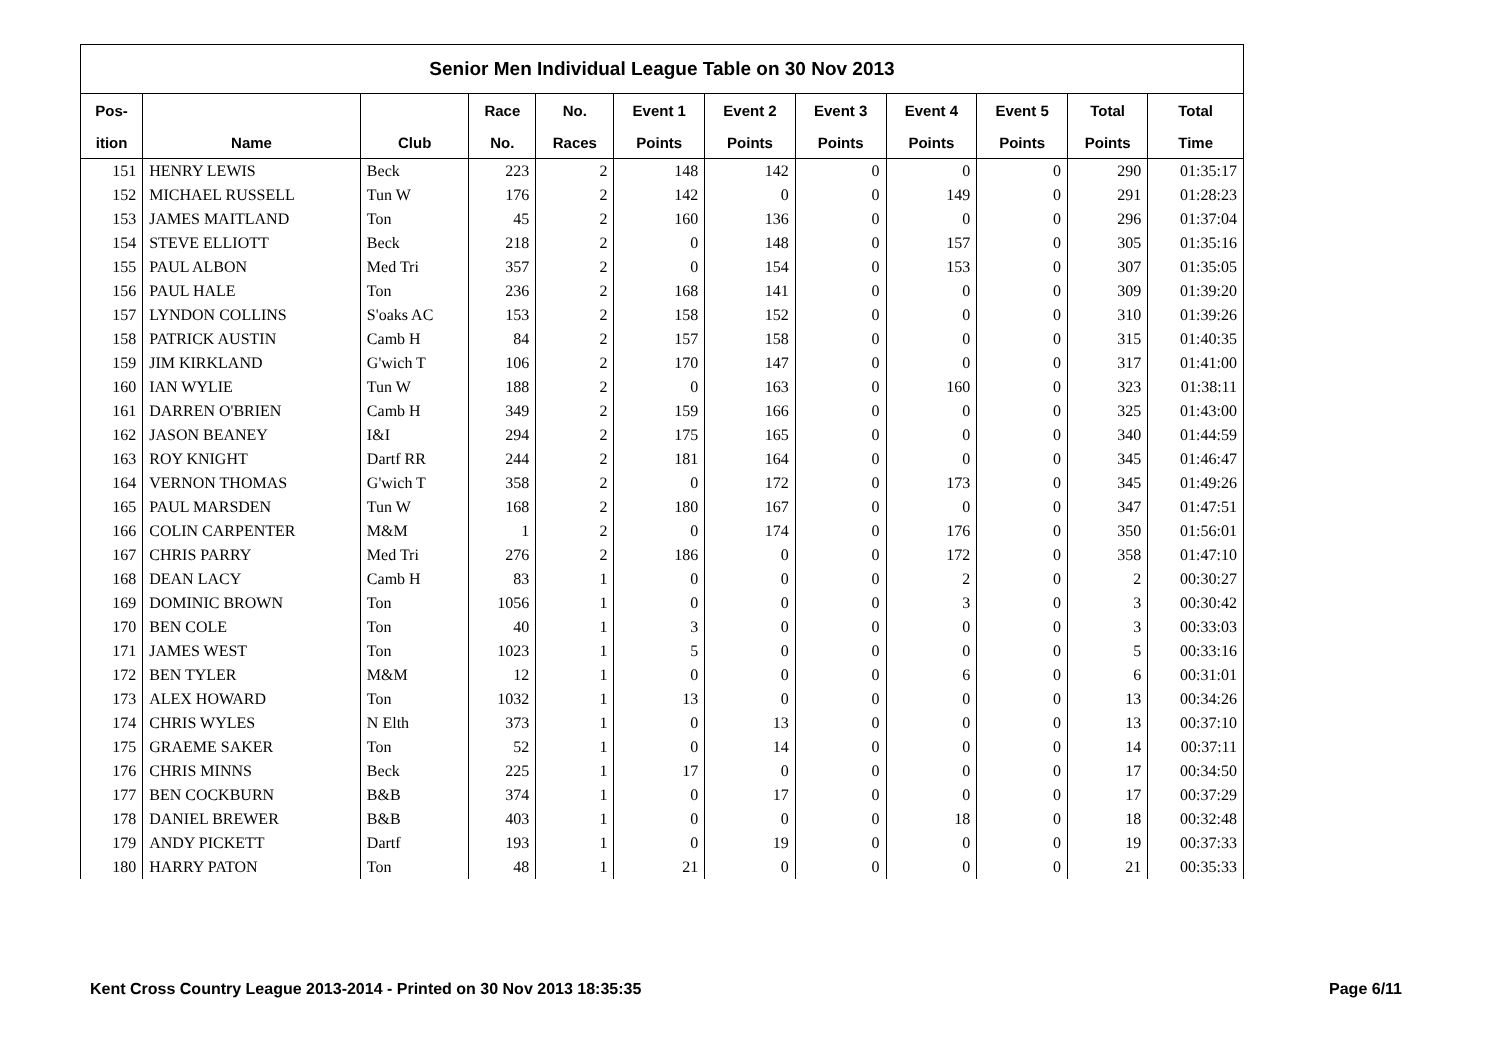| Senior Men Individual League Table on 30 Nov 2013 | | | | | | | | | | | |
| Pos- | | | Race | No. | Event 1 | Event 2 | Event 3 | Event 4 | Event 5 | Total | Total |
| ition | Name | Club | No. | Races | Points | Points | Points | Points | Points | Points | Time |
| 151 | HENRY LEWIS | Beck | 223 | 2 | 148 | 142 | 0 | 0 | 0 | 290 | 01:35:17 |
| 152 | MICHAEL RUSSELL | Tun W | 176 | 2 | 142 | 0 | 0 | 149 | 0 | 291 | 01:28:23 |
| 153 | JAMES MAITLAND | Ton | 45 | 2 | 160 | 136 | 0 | 0 | 0 | 296 | 01:37:04 |
| 154 | STEVE ELLIOTT | Beck | 218 | 2 | 0 | 148 | 0 | 157 | 0 | 305 | 01:35:16 |
| 155 | PAUL ALBON | Med Tri | 357 | 2 | 0 | 154 | 0 | 153 | 0 | 307 | 01:35:05 |
| 156 | PAUL HALE | Ton | 236 | 2 | 168 | 141 | 0 | 0 | 0 | 309 | 01:39:20 |
| 157 | LYNDON COLLINS | S'oaks AC | 153 | 2 | 158 | 152 | 0 | 0 | 0 | 310 | 01:39:26 |
| 158 | PATRICK AUSTIN | Camb H | 84 | 2 | 157 | 158 | 0 | 0 | 0 | 315 | 01:40:35 |
| 159 | JIM KIRKLAND | G'wich T | 106 | 2 | 170 | 147 | 0 | 0 | 0 | 317 | 01:41:00 |
| 160 | IAN WYLIE | Tun W | 188 | 2 | 0 | 163 | 0 | 160 | 0 | 323 | 01:38:11 |
| 161 | DARREN O'BRIEN | Camb H | 349 | 2 | 159 | 166 | 0 | 0 | 0 | 325 | 01:43:00 |
| 162 | JASON BEANEY | I&I | 294 | 2 | 175 | 165 | 0 | 0 | 0 | 340 | 01:44:59 |
| 163 | ROY KNIGHT | Dartf RR | 244 | 2 | 181 | 164 | 0 | 0 | 0 | 345 | 01:46:47 |
| 164 | VERNON THOMAS | G'wich T | 358 | 2 | 0 | 172 | 0 | 173 | 0 | 345 | 01:49:26 |
| 165 | PAUL MARSDEN | Tun W | 168 | 2 | 180 | 167 | 0 | 0 | 0 | 347 | 01:47:51 |
| 166 | COLIN CARPENTER | M&M | 1 | 2 | 0 | 174 | 0 | 176 | 0 | 350 | 01:56:01 |
| 167 | CHRIS PARRY | Med Tri | 276 | 2 | 186 | 0 | 0 | 172 | 0 | 358 | 01:47:10 |
| 168 | DEAN LACY | Camb H | 83 | 1 | 0 | 0 | 0 | 2 | 0 | 2 | 00:30:27 |
| 169 | DOMINIC BROWN | Ton | 1056 | 1 | 0 | 0 | 0 | 3 | 0 | 3 | 00:30:42 |
| 170 | BEN COLE | Ton | 40 | 1 | 3 | 0 | 0 | 0 | 0 | 3 | 00:33:03 |
| 171 | JAMES WEST | Ton | 1023 | 1 | 5 | 0 | 0 | 0 | 0 | 5 | 00:33:16 |
| 172 | BEN TYLER | M&M | 12 | 1 | 0 | 0 | 0 | 6 | 0 | 6 | 00:31:01 |
| 173 | ALEX HOWARD | Ton | 1032 | 1 | 13 | 0 | 0 | 0 | 0 | 13 | 00:34:26 |
| 174 | CHRIS WYLES | N Elth | 373 | 1 | 0 | 13 | 0 | 0 | 0 | 13 | 00:37:10 |
| 175 | GRAEME SAKER | Ton | 52 | 1 | 0 | 14 | 0 | 0 | 0 | 14 | 00:37:11 |
| 176 | CHRIS MINNS | Beck | 225 | 1 | 17 | 0 | 0 | 0 | 0 | 17 | 00:34:50 |
| 177 | BEN COCKBURN | B&B | 374 | 1 | 0 | 17 | 0 | 0 | 0 | 17 | 00:37:29 |
| 178 | DANIEL BREWER | B&B | 403 | 1 | 0 | 0 | 0 | 18 | 0 | 18 | 00:32:48 |
| 179 | ANDY PICKETT | Dartf | 193 | 1 | 0 | 19 | 0 | 0 | 0 | 19 | 00:37:33 |
| 180 | HARRY PATON | Ton | 48 | 1 | 21 | 0 | 0 | 0 | 0 | 21 | 00:35:33 |
Kent Cross Country League 2013-2014 - Printed on 30 Nov 2013 18:35:35 Page 6/11